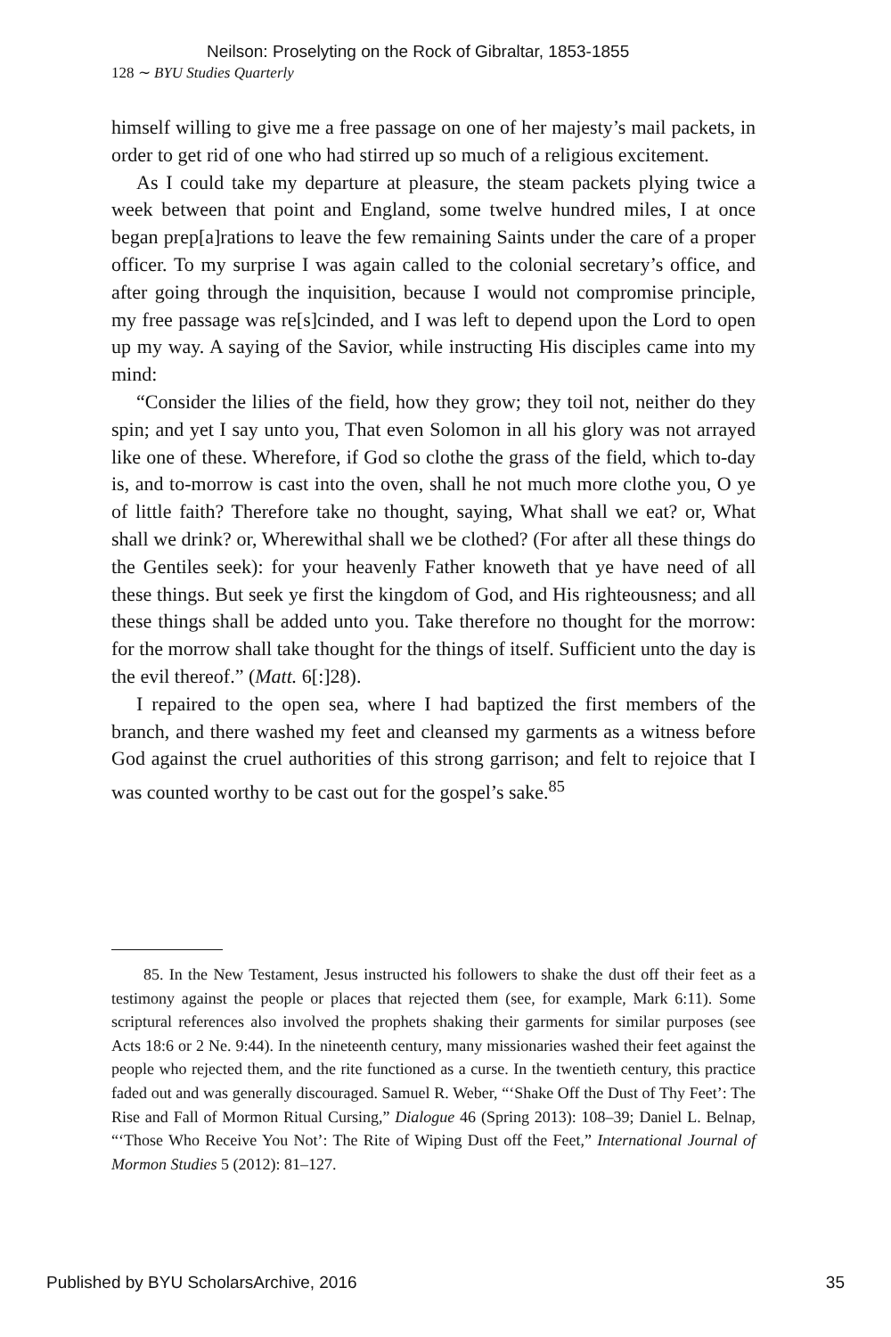Neilson: Proselyting on the Rock of Gibraltar, 1853-1855
128 ∼ BYU Studies Quarterly
himself willing to give me a free passage on one of her majesty’s mail packets, in order to get rid of one who had stirred up so much of a religious excitement.
As I could take my departure at pleasure, the steam packets plying twice a week between that point and England, some twelve hundred miles, I at once began prep[a]rations to leave the few remaining Saints under the care of a proper officer. To my surprise I was again called to the colonial secretary’s office, and after going through the inquisition, because I would not compromise principle, my free passage was re[s]cinded, and I was left to depend upon the Lord to open up my way. A saying of the Savior, while instructing His disciples came into my mind:
“Consider the lilies of the field, how they grow; they toil not, neither do they spin; and yet I say unto you, That even Solomon in all his glory was not arrayed like one of these. Wherefore, if God so clothe the grass of the field, which to-day is, and to-morrow is cast into the oven, shall he not much more clothe you, O ye of little faith? Therefore take no thought, saying, What shall we eat? or, What shall we drink? or, Wherewithal shall we be clothed? (For after all these things do the Gentiles seek): for your heavenly Father knoweth that ye have need of all these things. But seek ye first the kingdom of God, and His righteousness; and all these things shall be added unto you. Take therefore no thought for the morrow: for the morrow shall take thought for the things of itself. Sufficient unto the day is the evil thereof.” (Matt. 6[:]28).
I repaired to the open sea, where I had baptized the first members of the branch, and there washed my feet and cleansed my garments as a witness before God against the cruel authorities of this strong garrison; and felt to rejoice that I was counted worthy to be cast out for the gospel’s sake.<sup>85</sup>
85. In the New Testament, Jesus instructed his followers to shake the dust off their feet as a testimony against the people or places that rejected them (see, for example, Mark 6:11). Some scriptural references also involved the prophets shaking their garments for similar purposes (see Acts 18:6 or 2 Ne. 9:44). In the nineteenth century, many missionaries washed their feet against the people who rejected them, and the rite functioned as a curse. In the twentieth century, this practice faded out and was generally discouraged. Samuel R. Weber, “‘Shake Off the Dust of Thy Feet’: The Rise and Fall of Mormon Ritual Cursing,” Dialogue 46 (Spring 2013): 108–39; Daniel L. Belnap, “‘Those Who Receive You Not’: The Rite of Wiping Dust off the Feet,” International Journal of Mormon Studies 5 (2012): 81–127.
Published by BYU ScholarsArchive, 2016 35